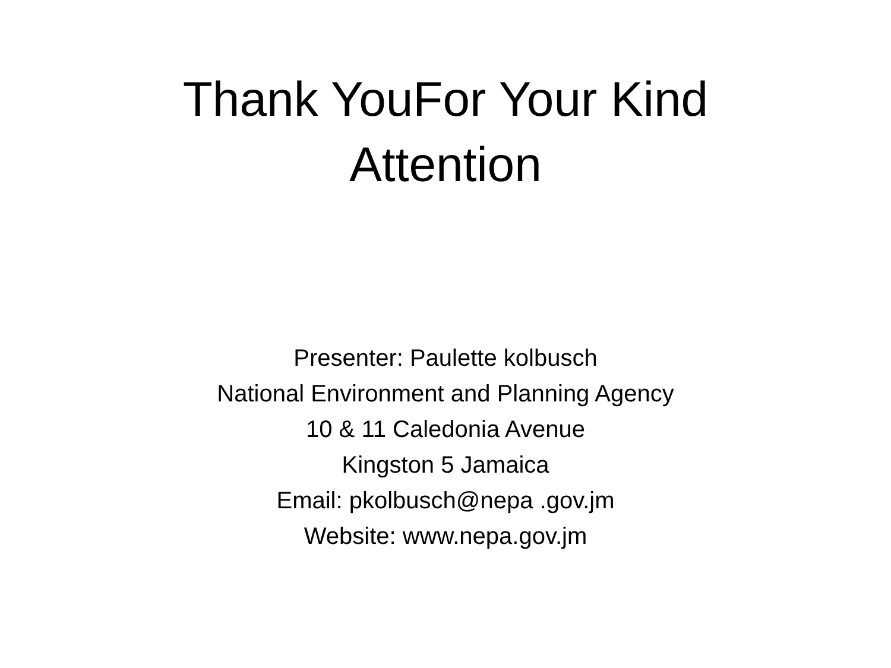Thank YouFor Your Kind
Attention
Presenter: Paulette kolbusch
National Environment and Planning Agency
10 & 11 Caledonia Avenue
Kingston 5 Jamaica
Email: pkolbusch@nepa .gov.jm
Website: www.nepa.gov.jm